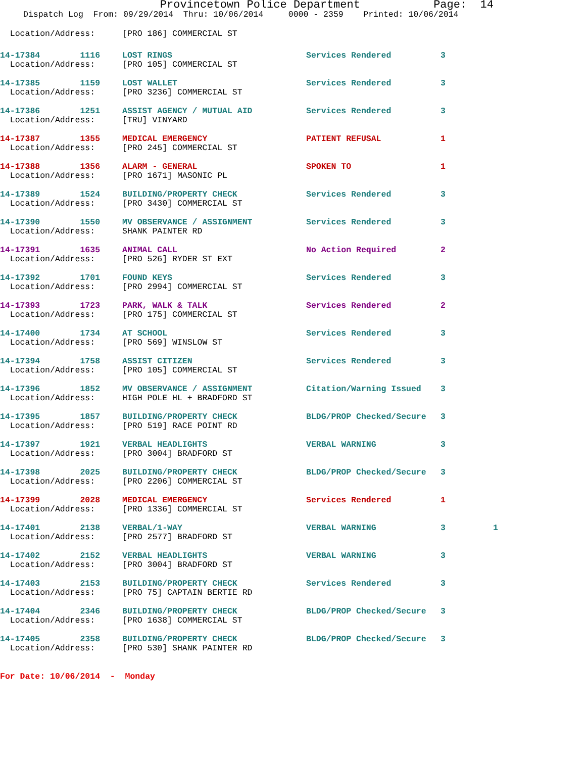Provincetown Police Department Page: 14
Dispatch Log From: 09/29/2014 Thru: 10/06/2014 0000 - 2359 Printed: 10/06/2014
| Location/Address: | [PRO 186] COMMERCIAL ST | | | |
| 14-17384 1116 | LOST RINGS | Services Rendered | 3 | |
| Location/Address: | [PRO 105] COMMERCIAL ST | | | |
| 14-17385 1159 | LOST WALLET | Services Rendered | 3 | |
| Location/Address: | [PRO 3236] COMMERCIAL ST | | | |
| 14-17386 1251 | ASSIST AGENCY / MUTUAL AID | Services Rendered | 3 | |
| Location/Address: | [TRU] VINYARD | | | |
| 14-17387 1355 | MEDICAL EMERGENCY | PATIENT REFUSAL | 1 | |
| Location/Address: | [PRO 245] COMMERCIAL ST | | | |
| 14-17388 1356 | ALARM - GENERAL | SPOKEN TO | 1 | |
| Location/Address: | [PRO 1671] MASONIC PL | | | |
| 14-17389 1524 | BUILDING/PROPERTY CHECK | Services Rendered | 3 | |
| Location/Address: | [PRO 3430] COMMERCIAL ST | | | |
| 14-17390 1550 | MV OBSERVANCE / ASSIGNMENT | Services Rendered | 3 | |
| Location/Address: | SHANK PAINTER RD | | | |
| 14-17391 1635 | ANIMAL CALL | No Action Required | 2 | |
| Location/Address: | [PRO 526] RYDER ST EXT | | | |
| 14-17392 1701 | FOUND KEYS | Services Rendered | 3 | |
| Location/Address: | [PRO 2994] COMMERCIAL ST | | | |
| 14-17393 1723 | PARK, WALK & TALK | Services Rendered | 2 | |
| Location/Address: | [PRO 175] COMMERCIAL ST | | | |
| 14-17400 1734 | AT SCHOOL | Services Rendered | 3 | |
| Location/Address: | [PRO 569] WINSLOW ST | | | |
| 14-17394 1758 | ASSIST CITIZEN | Services Rendered | 3 | |
| Location/Address: | [PRO 105] COMMERCIAL ST | | | |
| 14-17396 1852 | MV OBSERVANCE / ASSIGNMENT | Citation/Warning Issued | 3 | |
| Location/Address: | HIGH POLE HL + BRADFORD ST | | | |
| 14-17395 1857 | BUILDING/PROPERTY CHECK | BLDG/PROP Checked/Secure | 3 | |
| Location/Address: | [PRO 519] RACE POINT RD | | | |
| 14-17397 1921 | VERBAL HEADLIGHTS | VERBAL WARNING | 3 | |
| Location/Address: | [PRO 3004] BRADFORD ST | | | |
| 14-17398 2025 | BUILDING/PROPERTY CHECK | BLDG/PROP Checked/Secure | 3 | |
| Location/Address: | [PRO 2206] COMMERCIAL ST | | | |
| 14-17399 2028 | MEDICAL EMERGENCY | Services Rendered | 1 | |
| Location/Address: | [PRO 1336] COMMERCIAL ST | | | |
| 14-17401 2138 | VERBAL/1-WAY | VERBAL WARNING | 3 | 1 |
| Location/Address: | [PRO 2577] BRADFORD ST | | | |
| 14-17402 2152 | VERBAL HEADLIGHTS | VERBAL WARNING | 3 | |
| Location/Address: | [PRO 3004] BRADFORD ST | | | |
| 14-17403 2153 | BUILDING/PROPERTY CHECK | Services Rendered | 3 | |
| Location/Address: | [PRO 75] CAPTAIN BERTIE RD | | | |
| 14-17404 2346 | BUILDING/PROPERTY CHECK | BLDG/PROP Checked/Secure | 3 | |
| Location/Address: | [PRO 1638] COMMERCIAL ST | | | |
| 14-17405 2358 | BUILDING/PROPERTY CHECK | BLDG/PROP Checked/Secure | 3 | |
| Location/Address: | [PRO 530] SHANK PAINTER RD | | | |
For Date: 10/06/2014 - Monday